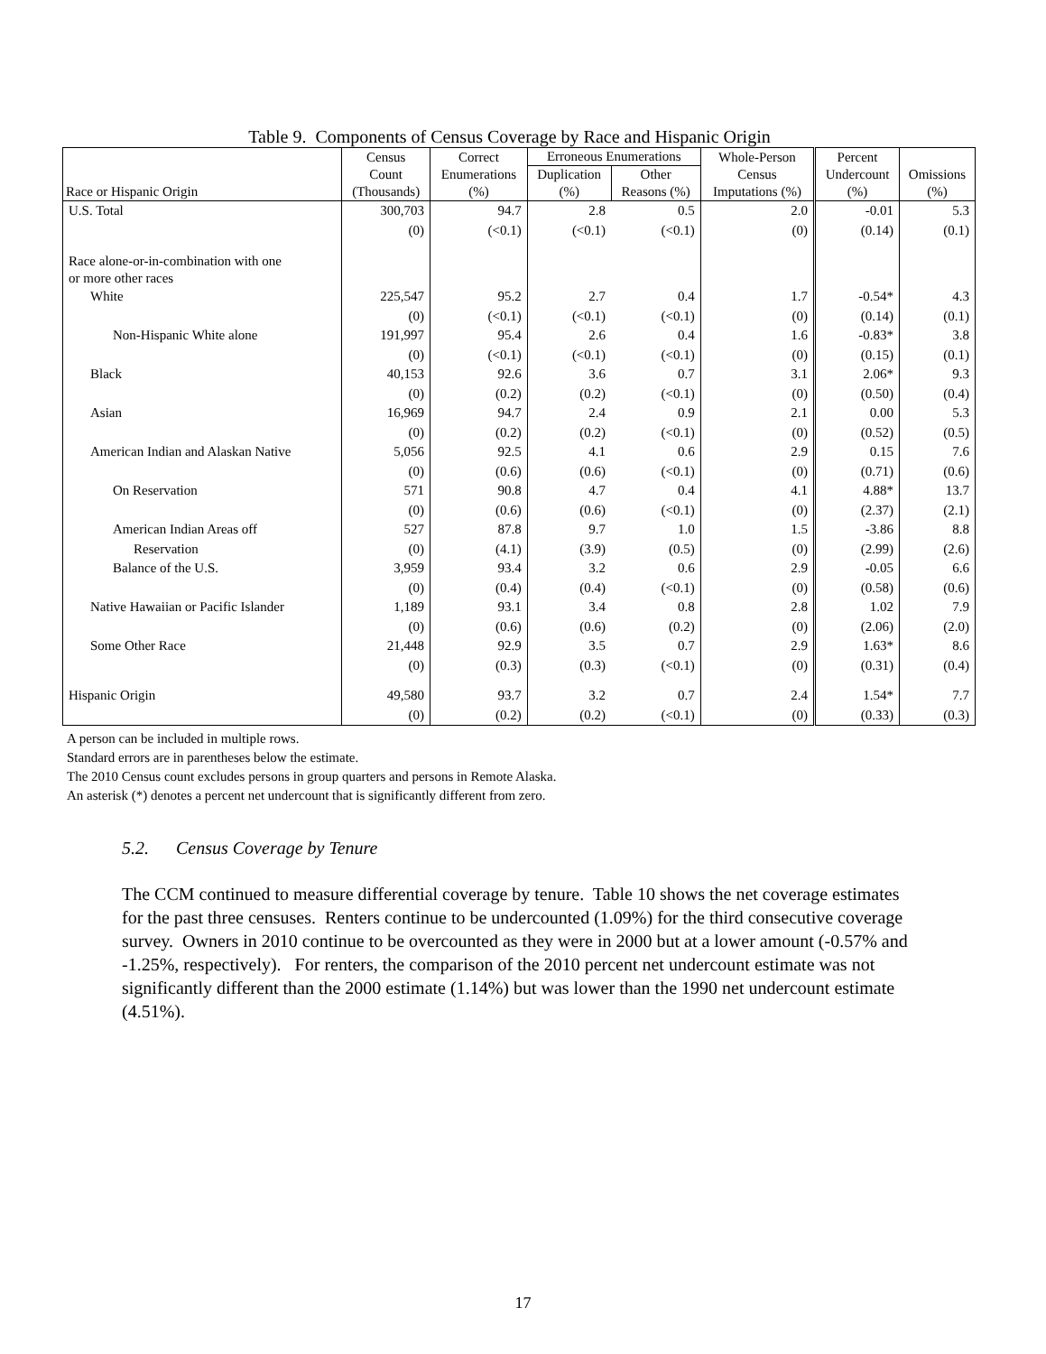Table 9. Components of Census Coverage by Race and Hispanic Origin
| Race or Hispanic Origin | Census Count (Thousands) | Correct Enumerations (%) | Erroneous Enumerations | | Whole-Person Census Imputations (%) | Percent Undercount (%) | Omissions (%) |
| --- | --- | --- | --- | --- | --- | --- | --- |
| | | | Duplication (%) | Other Reasons (%) | | | |
| U.S. Total | 300,703 | 94.7 | 2.8 | 0.5 | 2.0 | -0.01 | 5.3 |
| | (0) | (<0.1) | (<0.1) | (<0.1) | (0) | (0.14) | (0.1) |
| Race alone-or-in-combination with one or more other races | | | | | | | |
| White | 225,547 | 95.2 | 2.7 | 0.4 | 1.7 | -0.54* | 4.3 |
| | (0) | (<0.1) | (<0.1) | (<0.1) | (0) | (0.14) | (0.1) |
| Non-Hispanic White alone | 191,997 | 95.4 | 2.6 | 0.4 | 1.6 | -0.83* | 3.8 |
| | (0) | (<0.1) | (<0.1) | (<0.1) | (0) | (0.15) | (0.1) |
| Black | 40,153 | 92.6 | 3.6 | 0.7 | 3.1 | 2.06* | 9.3 |
| | (0) | (0.2) | (0.2) | (<0.1) | (0) | (0.50) | (0.4) |
| Asian | 16,969 | 94.7 | 2.4 | 0.9 | 2.1 | 0.00 | 5.3 |
| | (0) | (0.2) | (0.2) | (<0.1) | (0) | (0.52) | (0.5) |
| American Indian and Alaskan Native | 5,056 | 92.5 | 4.1 | 0.6 | 2.9 | 0.15 | 7.6 |
| | (0) | (0.6) | (0.6) | (<0.1) | (0) | (0.71) | (0.6) |
| On Reservation | 571 | 90.8 | 4.7 | 0.4 | 4.1 | 4.88* | 13.7 |
| | (0) | (0.6) | (0.6) | (<0.1) | (0) | (2.37) | (2.1) |
| American Indian Areas off | 527 | 87.8 | 9.7 | 1.0 | 1.5 | -3.86 | 8.8 |
| Reservation | (0) | (4.1) | (3.9) | (0.5) | (0) | (2.99) | (2.6) |
| Balance of the U.S. | 3,959 | 93.4 | 3.2 | 0.6 | 2.9 | -0.05 | 6.6 |
| | (0) | (0.4) | (0.4) | (<0.1) | (0) | (0.58) | (0.6) |
| Native Hawaiian or Pacific Islander | 1,189 | 93.1 | 3.4 | 0.8 | 2.8 | 1.02 | 7.9 |
| | (0) | (0.6) | (0.6) | (0.2) | (0) | (2.06) | (2.0) |
| Some Other Race | 21,448 | 92.9 | 3.5 | 0.7 | 2.9 | 1.63* | 8.6 |
| | (0) | (0.3) | (0.3) | (<0.1) | (0) | (0.31) | (0.4) |
| Hispanic Origin | 49,580 | 93.7 | 3.2 | 0.7 | 2.4 | 1.54* | 7.7 |
| | (0) | (0.2) | (0.2) | (<0.1) | (0) | (0.33) | (0.3) |
A person can be included in multiple rows.
Standard errors are in parentheses below the estimate.
The 2010 Census count excludes persons in group quarters and persons in Remote Alaska.
An asterisk (*) denotes a percent net undercount that is significantly different from zero.
5.2. Census Coverage by Tenure
The CCM continued to measure differential coverage by tenure. Table 10 shows the net coverage estimates for the past three censuses. Renters continue to be undercounted (1.09%) for the third consecutive coverage survey. Owners in 2010 continue to be overcounted as they were in 2000 but at a lower amount (-0.57% and -1.25%, respectively). For renters, the comparison of the 2010 percent net undercount estimate was not significantly different than the 2000 estimate (1.14%) but was lower than the 1990 net undercount estimate (4.51%).
17